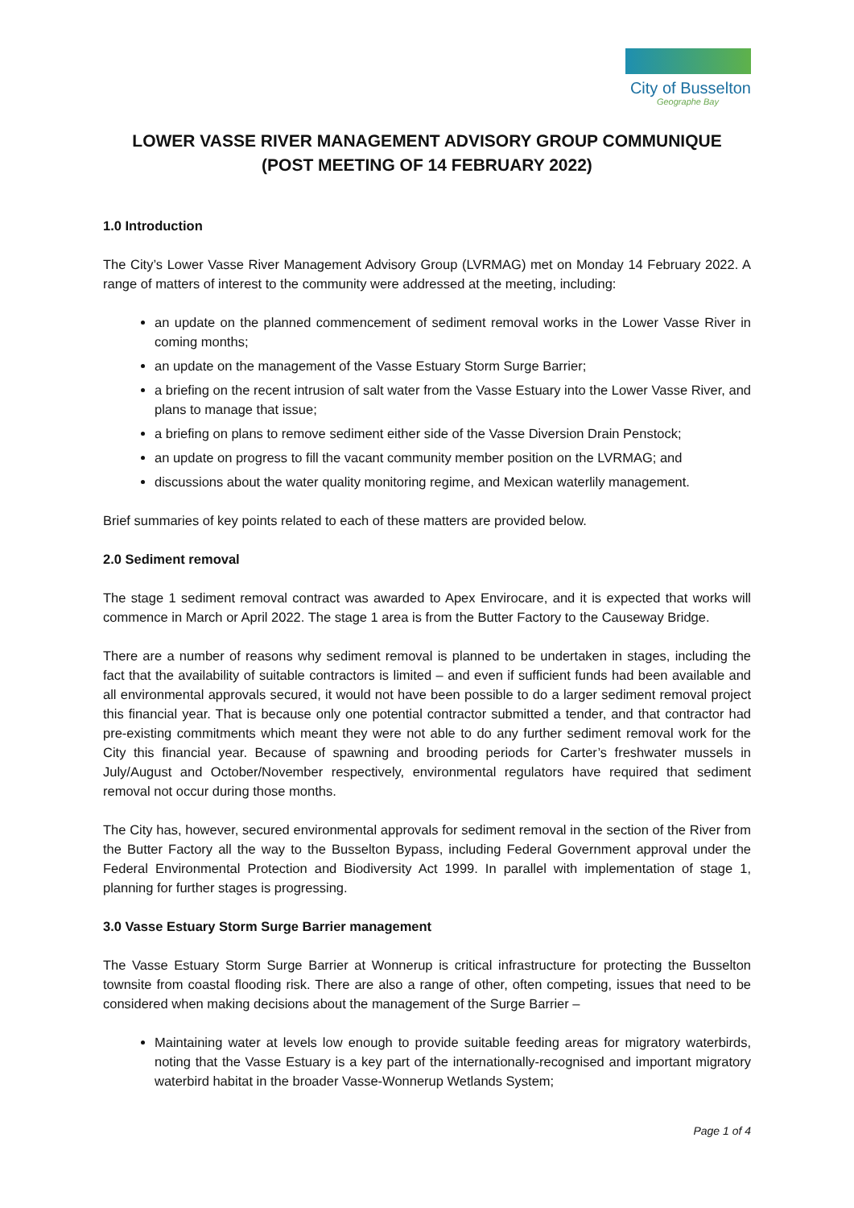City of Busselton
Geographe Bay
LOWER VASSE RIVER MANAGEMENT ADVISORY GROUP COMMUNIQUE
(POST MEETING OF 14 FEBRUARY 2022)
1.0 Introduction
The City’s Lower Vasse River Management Advisory Group (LVRMAG) met on Monday 14 February 2022. A range of matters of interest to the community were addressed at the meeting, including:
an update on the planned commencement of sediment removal works in the Lower Vasse River in coming months;
an update on the management of the Vasse Estuary Storm Surge Barrier;
a briefing on the recent intrusion of salt water from the Vasse Estuary into the Lower Vasse River, and plans to manage that issue;
a briefing on plans to remove sediment either side of the Vasse Diversion Drain Penstock;
an update on progress to fill the vacant community member position on the LVRMAG; and
discussions about the water quality monitoring regime, and Mexican waterlily management.
Brief summaries of key points related to each of these matters are provided below.
2.0 Sediment removal
The stage 1 sediment removal contract was awarded to Apex Envirocare, and it is expected that works will commence in March or April 2022. The stage 1 area is from the Butter Factory to the Causeway Bridge.
There are a number of reasons why sediment removal is planned to be undertaken in stages, including the fact that the availability of suitable contractors is limited – and even if sufficient funds had been available and all environmental approvals secured, it would not have been possible to do a larger sediment removal project this financial year. That is because only one potential contractor submitted a tender, and that contractor had pre-existing commitments which meant they were not able to do any further sediment removal work for the City this financial year. Because of spawning and brooding periods for Carter’s freshwater mussels in July/August and October/November respectively, environmental regulators have required that sediment removal not occur during those months.
The City has, however, secured environmental approvals for sediment removal in the section of the River from the Butter Factory all the way to the Busselton Bypass, including Federal Government approval under the Federal Environmental Protection and Biodiversity Act 1999. In parallel with implementation of stage 1, planning for further stages is progressing.
3.0 Vasse Estuary Storm Surge Barrier management
The Vasse Estuary Storm Surge Barrier at Wonnerup is critical infrastructure for protecting the Busselton townsite from coastal flooding risk. There are also a range of other, often competing, issues that need to be considered when making decisions about the management of the Surge Barrier –
Maintaining water at levels low enough to provide suitable feeding areas for migratory waterbirds, noting that the Vasse Estuary is a key part of the internationally-recognised and important migratory waterbird habitat in the broader Vasse-Wonnerup Wetlands System;
Page 1 of 4